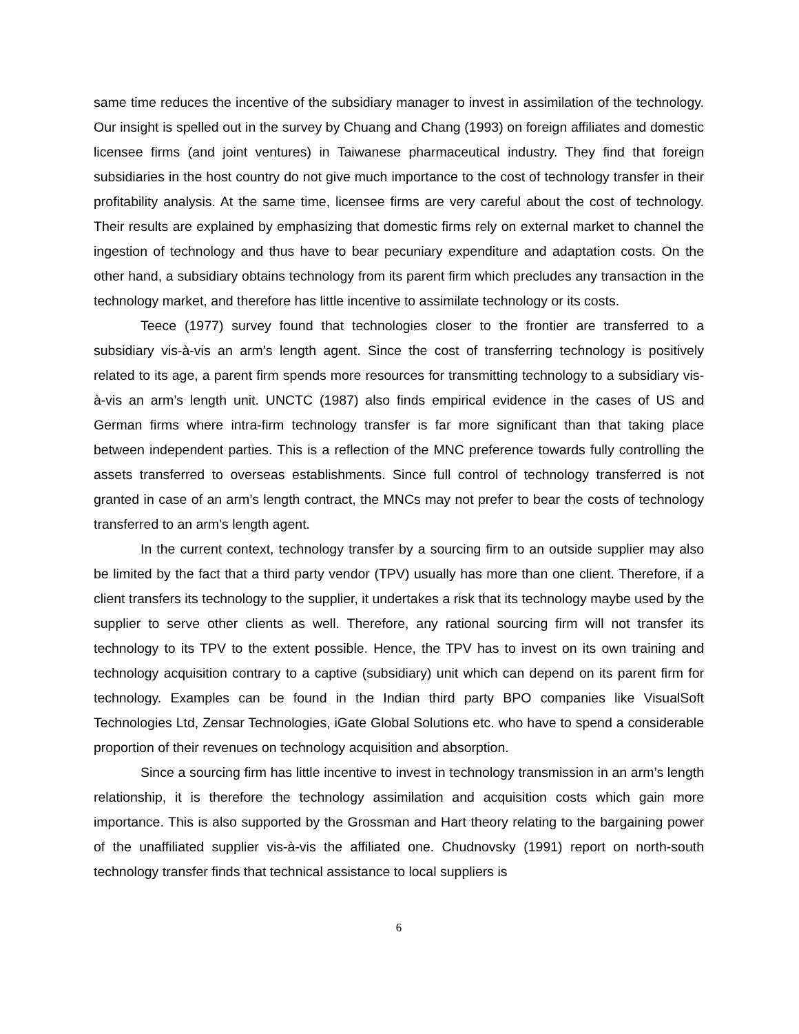same time reduces the incentive of the subsidiary manager to invest in assimilation of the technology. Our insight is spelled out in the survey by Chuang and Chang (1993) on foreign affiliates and domestic licensee firms (and joint ventures) in Taiwanese pharmaceutical industry. They find that foreign subsidiaries in the host country do not give much importance to the cost of technology transfer in their profitability analysis. At the same time, licensee firms are very careful about the cost of technology. Their results are explained by emphasizing that domestic firms rely on external market to channel the ingestion of technology and thus have to bear pecuniary expenditure and adaptation costs. On the other hand, a subsidiary obtains technology from its parent firm which precludes any transaction in the technology market, and therefore has little incentive to assimilate technology or its costs.
Teece (1977) survey found that technologies closer to the frontier are transferred to a subsidiary vis-à-vis an arm’s length agent. Since the cost of transferring technology is positively related to its age, a parent firm spends more resources for transmitting technology to a subsidiary vis-à-vis an arm’s length unit. UNCTC (1987) also finds empirical evidence in the cases of US and German firms where intra-firm technology transfer is far more significant than that taking place between independent parties. This is a reflection of the MNC preference towards fully controlling the assets transferred to overseas establishments. Since full control of technology transferred is not granted in case of an arm’s length contract, the MNCs may not prefer to bear the costs of technology transferred to an arm’s length agent.
In the current context, technology transfer by a sourcing firm to an outside supplier may also be limited by the fact that a third party vendor (TPV) usually has more than one client. Therefore, if a client transfers its technology to the supplier, it undertakes a risk that its technology maybe used by the supplier to serve other clients as well. Therefore, any rational sourcing firm will not transfer its technology to its TPV to the extent possible. Hence, the TPV has to invest on its own training and technology acquisition contrary to a captive (subsidiary) unit which can depend on its parent firm for technology. Examples can be found in the Indian third party BPO companies like VisualSoft Technologies Ltd, Zensar Technologies, iGate Global Solutions etc. who have to spend a considerable proportion of their revenues on technology acquisition and absorption.
Since a sourcing firm has little incentive to invest in technology transmission in an arm’s length relationship, it is therefore the technology assimilation and acquisition costs which gain more importance. This is also supported by the Grossman and Hart theory relating to the bargaining power of the unaffiliated supplier vis-à-vis the affiliated one. Chudnovsky (1991) report on north-south technology transfer finds that technical assistance to local suppliers is
6